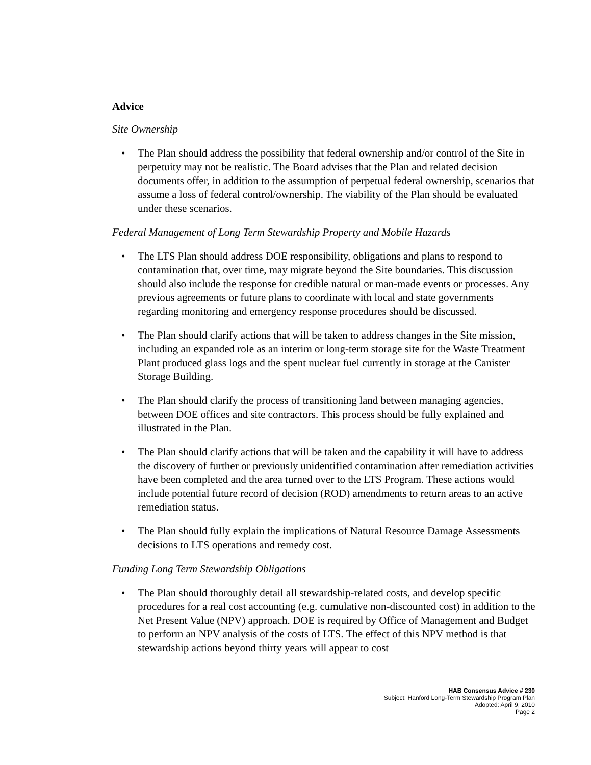Advice
Site Ownership
• The Plan should address the possibility that federal ownership and/or control of the Site in perpetuity may not be realistic. The Board advises that the Plan and related decision documents offer, in addition to the assumption of perpetual federal ownership, scenarios that assume a loss of federal control/ownership. The viability of the Plan should be evaluated under these scenarios.
Federal Management of Long Term Stewardship Property and Mobile Hazards
• The LTS Plan should address DOE responsibility, obligations and plans to respond to contamination that, over time, may migrate beyond the Site boundaries. This discussion should also include the response for credible natural or man-made events or processes. Any previous agreements or future plans to coordinate with local and state governments regarding monitoring and emergency response procedures should be discussed.
• The Plan should clarify actions that will be taken to address changes in the Site mission, including an expanded role as an interim or long-term storage site for the Waste Treatment Plant produced glass logs and the spent nuclear fuel currently in storage at the Canister Storage Building.
• The Plan should clarify the process of transitioning land between managing agencies, between DOE offices and site contractors. This process should be fully explained and illustrated in the Plan.
• The Plan should clarify actions that will be taken and the capability it will have to address the discovery of further or previously unidentified contamination after remediation activities have been completed and the area turned over to the LTS Program. These actions would include potential future record of decision (ROD) amendments to return areas to an active remediation status.
• The Plan should fully explain the implications of Natural Resource Damage Assessments decisions to LTS operations and remedy cost.
Funding Long Term Stewardship Obligations
• The Plan should thoroughly detail all stewardship-related costs, and develop specific procedures for a real cost accounting (e.g. cumulative non-discounted cost) in addition to the Net Present Value (NPV) approach. DOE is required by Office of Management and Budget to perform an NPV analysis of the costs of LTS. The effect of this NPV method is that stewardship actions beyond thirty years will appear to cost
HAB Consensus Advice # 230
Subject: Hanford Long-Term Stewardship Program Plan
Adopted: April 9, 2010
Page 2